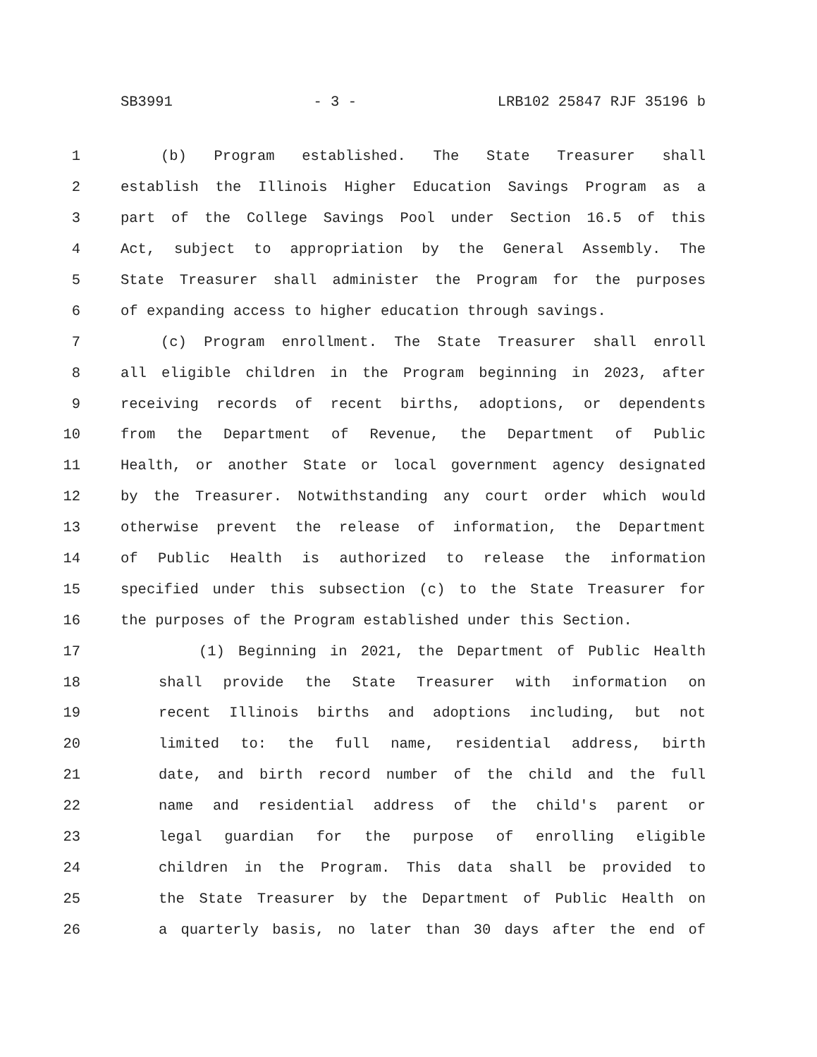SB3991 - 3 - LRB102 25847 RJF 35196 b
1 (b) Program established. The State Treasurer shall
2 establish the Illinois Higher Education Savings Program as a
3 part of the College Savings Pool under Section 16.5 of this
4 Act, subject to appropriation by the General Assembly. The
5 State Treasurer shall administer the Program for the purposes
6 of expanding access to higher education through savings.
7 (c) Program enrollment. The State Treasurer shall enroll
8 all eligible children in the Program beginning in 2023, after
9 receiving records of recent births, adoptions, or dependents
10 from the Department of Revenue, the Department of Public
11 Health, or another State or local government agency designated
12 by the Treasurer. Notwithstanding any court order which would
13 otherwise prevent the release of information, the Department
14 of Public Health is authorized to release the information
15 specified under this subsection (c) to the State Treasurer for
16 the purposes of the Program established under this Section.
17 (1) Beginning in 2021, the Department of Public Health
18 shall provide the State Treasurer with information on
19 recent Illinois births and adoptions including, but not
20 limited to: the full name, residential address, birth
21 date, and birth record number of the child and the full
22 name and residential address of the child's parent or
23 legal guardian for the purpose of enrolling eligible
24 children in the Program. This data shall be provided to
25 the State Treasurer by the Department of Public Health on
26 a quarterly basis, no later than 30 days after the end of